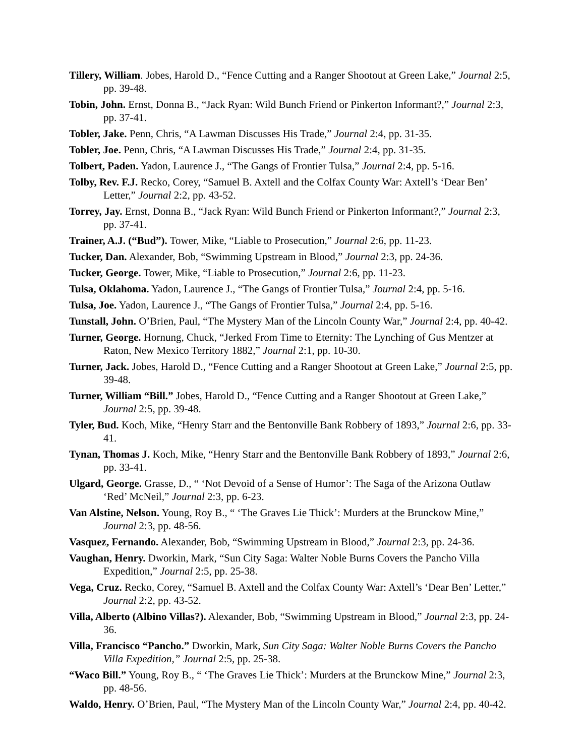Tillery, William. Jobes, Harold D., “Fence Cutting and a Ranger Shootout at Green Lake,” Journal 2:5, pp. 39-48.
Tobin, John. Ernst, Donna B., “Jack Ryan: Wild Bunch Friend or Pinkerton Informant?,” Journal 2:3, pp. 37-41.
Tobler, Jake. Penn, Chris, “A Lawman Discusses His Trade,” Journal 2:4, pp. 31-35.
Tobler, Joe. Penn, Chris, “A Lawman Discusses His Trade,” Journal 2:4, pp. 31-35.
Tolbert, Paden. Yadon, Laurence J., “The Gangs of Frontier Tulsa,” Journal 2:4, pp. 5-16.
Tolby, Rev. F.J. Recko, Corey, “Samuel B. Axtell and the Colfax County War: Axtell’s ‘Dear Ben’ Letter,” Journal 2:2, pp. 43-52.
Torrey, Jay. Ernst, Donna B., “Jack Ryan: Wild Bunch Friend or Pinkerton Informant?,” Journal 2:3, pp. 37-41.
Trainer, A.J. (“Bud”). Tower, Mike, “Liable to Prosecution,” Journal 2:6, pp. 11-23.
Tucker, Dan. Alexander, Bob, “Swimming Upstream in Blood,” Journal 2:3, pp. 24-36.
Tucker, George. Tower, Mike, “Liable to Prosecution,” Journal 2:6, pp. 11-23.
Tulsa, Oklahoma. Yadon, Laurence J., “The Gangs of Frontier Tulsa,” Journal 2:4, pp. 5-16.
Tulsa, Joe. Yadon, Laurence J., “The Gangs of Frontier Tulsa,” Journal 2:4, pp. 5-16.
Tunstall, John. O’Brien, Paul, “The Mystery Man of the Lincoln County War,” Journal 2:4, pp. 40-42.
Turner, George. Hornung, Chuck, “Jerked From Time to Eternity: The Lynching of Gus Mentzer at Raton, New Mexico Territory 1882,” Journal 2:1, pp. 10-30.
Turner, Jack. Jobes, Harold D., “Fence Cutting and a Ranger Shootout at Green Lake,” Journal 2:5, pp. 39-48.
Turner, William “Bill.” Jobes, Harold D., “Fence Cutting and a Ranger Shootout at Green Lake,” Journal 2:5, pp. 39-48.
Tyler, Bud. Koch, Mike, “Henry Starr and the Bentonville Bank Robbery of 1893,” Journal 2:6, pp. 33-41.
Tynan, Thomas J. Koch, Mike, “Henry Starr and the Bentonville Bank Robbery of 1893,” Journal 2:6, pp. 33-41.
Ulgard, George. Grasse, D., “ ‘Not Devoid of a Sense of Humor’: The Saga of the Arizona Outlaw ‘Red’ McNeil,” Journal 2:3, pp. 6-23.
Van Alstine, Nelson. Young, Roy B., “ ‘The Graves Lie Thick’: Murders at the Brunckow Mine,” Journal 2:3, pp. 48-56.
Vasquez, Fernando. Alexander, Bob, “Swimming Upstream in Blood,” Journal 2:3, pp. 24-36.
Vaughan, Henry. Dworkin, Mark, “Sun City Saga: Walter Noble Burns Covers the Pancho Villa Expedition,” Journal 2:5, pp. 25-38.
Vega, Cruz. Recko, Corey, “Samuel B. Axtell and the Colfax County War: Axtell’s ‘Dear Ben’ Letter,” Journal 2:2, pp. 43-52.
Villa, Alberto (Albino Villas?). Alexander, Bob, “Swimming Upstream in Blood,” Journal 2:3, pp. 24-36.
Villa, Francisco “Pancho.” Dworkin, Mark, Sun City Saga: Walter Noble Burns Covers the Pancho Villa Expedition,” Journal 2:5, pp. 25-38.
“Waco Bill.” Young, Roy B., “ ‘The Graves Lie Thick’: Murders at the Brunckow Mine,” Journal 2:3, pp. 48-56.
Waldo, Henry. O’Brien, Paul, “The Mystery Man of the Lincoln County War,” Journal 2:4, pp. 40-42.